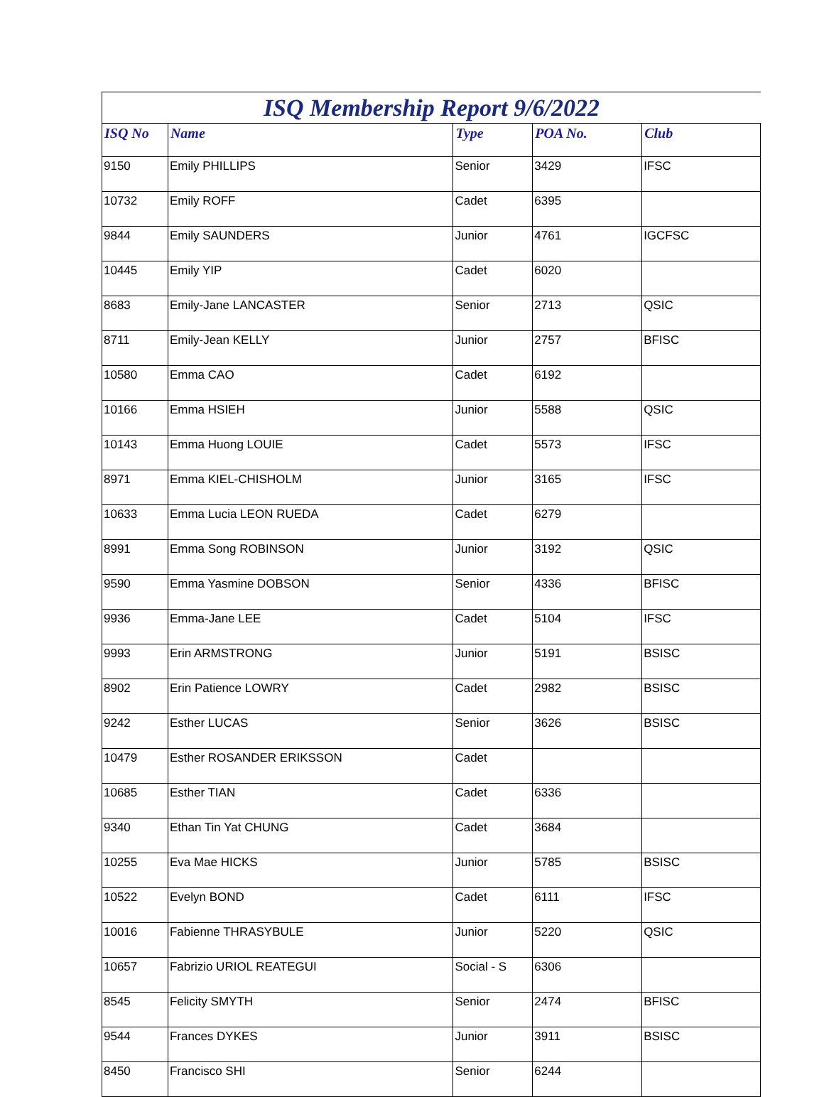ISQ Membership Report 9/6/2022
| ISQ No | Name | Type | POA No. | Club |
| --- | --- | --- | --- | --- |
| 9150 | Emily PHILLIPS | Senior | 3429 | IFSC |
| 10732 | Emily ROFF | Cadet | 6395 | |
| 9844 | Emily SAUNDERS | Junior | 4761 | IGCFSC |
| 10445 | Emily YIP | Cadet | 6020 | |
| 8683 | Emily-Jane LANCASTER | Senior | 2713 | QSIC |
| 8711 | Emily-Jean KELLY | Junior | 2757 | BFISC |
| 10580 | Emma CAO | Cadet | 6192 | |
| 10166 | Emma HSIEH | Junior | 5588 | QSIC |
| 10143 | Emma Huong LOUIE | Cadet | 5573 | IFSC |
| 8971 | Emma KIEL-CHISHOLM | Junior | 3165 | IFSC |
| 10633 | Emma Lucia LEON RUEDA | Cadet | 6279 | |
| 8991 | Emma Song ROBINSON | Junior | 3192 | QSIC |
| 9590 | Emma Yasmine DOBSON | Senior | 4336 | BFISC |
| 9936 | Emma-Jane LEE | Cadet | 5104 | IFSC |
| 9993 | Erin ARMSTRONG | Junior | 5191 | BSISC |
| 8902 | Erin Patience LOWRY | Cadet | 2982 | BSISC |
| 9242 | Esther LUCAS | Senior | 3626 | BSISC |
| 10479 | Esther ROSANDER ERIKSSON | Cadet | | |
| 10685 | Esther TIAN | Cadet | 6336 | |
| 9340 | Ethan Tin Yat CHUNG | Cadet | 3684 | |
| 10255 | Eva Mae HICKS | Junior | 5785 | BSISC |
| 10522 | Evelyn BOND | Cadet | 6111 | IFSC |
| 10016 | Fabienne THRASYBULE | Junior | 5220 | QSIC |
| 10657 | Fabrizio URIOL REATEGUI | Social - S | 6306 | |
| 8545 | Felicity SMYTH | Senior | 2474 | BFISC |
| 9544 | Frances DYKES | Junior | 3911 | BSISC |
| 8450 | Francisco SHI | Senior | 6244 | |